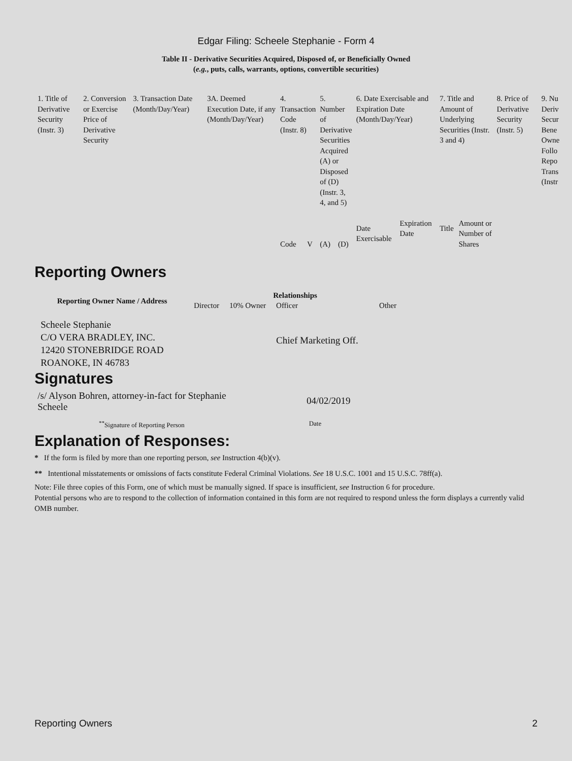Edgar Filing: Scheele Stephanie - Form 4
Table II - Derivative Securities Acquired, Disposed of, or Beneficially Owned
(e.g., puts, calls, warrants, options, convertible securities)
| 1. Title of Derivative Security (Instr. 3) | 2. Conversion or Exercise Price of Derivative Security | 3. Transaction Date (Month/Day/Year) | 3A. Deemed Execution Date, if any (Month/Day/Year) | 4. Transaction Code (Instr. 8) | | 5. Number of Derivative Securities Acquired (A) or Disposed of (D) (Instr. 3, 4, and 5) | | 6. Date Exercisable and Expiration Date (Month/Day/Year) | | 7. Title and Amount of Underlying Securities (Instr. 3 and 4) | | 8. Price of Derivative Security (Instr. 5) | 9. Nu Deriv Secur Bene Owne Follo Repo Trans (Instr |
| | | | | Code | V | (A) | (D) | Date Exercisable | Expiration Date | Title | Amount or Number of Shares | | |
Reporting Owners
| Reporting Owner Name / Address | Relationships | | | |
| --- | --- | --- | --- | --- |
| | Director | 10% Owner | Officer | Other |
| Scheele Stephanie C/O VERA BRADLEY, INC. 12420 STONEBRIDGE ROAD ROANOKE, IN 46783 | | | Chief Marketing Off. | |
Signatures
/s/ Alyson Bohren, attorney-in-fact for Stephanie Scheele
04/02/2019
<sup>**</sup> Signature of Reporting Person
Date
Explanation of Responses:
* If the form is filed by more than one reporting person, see Instruction 4(b)(v).
** Intentional misstatements or omissions of facts constitute Federal Criminal Violations. See 18 U.S.C. 1001 and 15 U.S.C. 78ff(a).
Note: File three copies of this Form, one of which must be manually signed. If space is insufficient, see Instruction 6 for procedure.
Potential persons who are to respond to the collection of information contained in this form are not required to respond unless the form displays a currently valid OMB number.
Reporting Owners 2